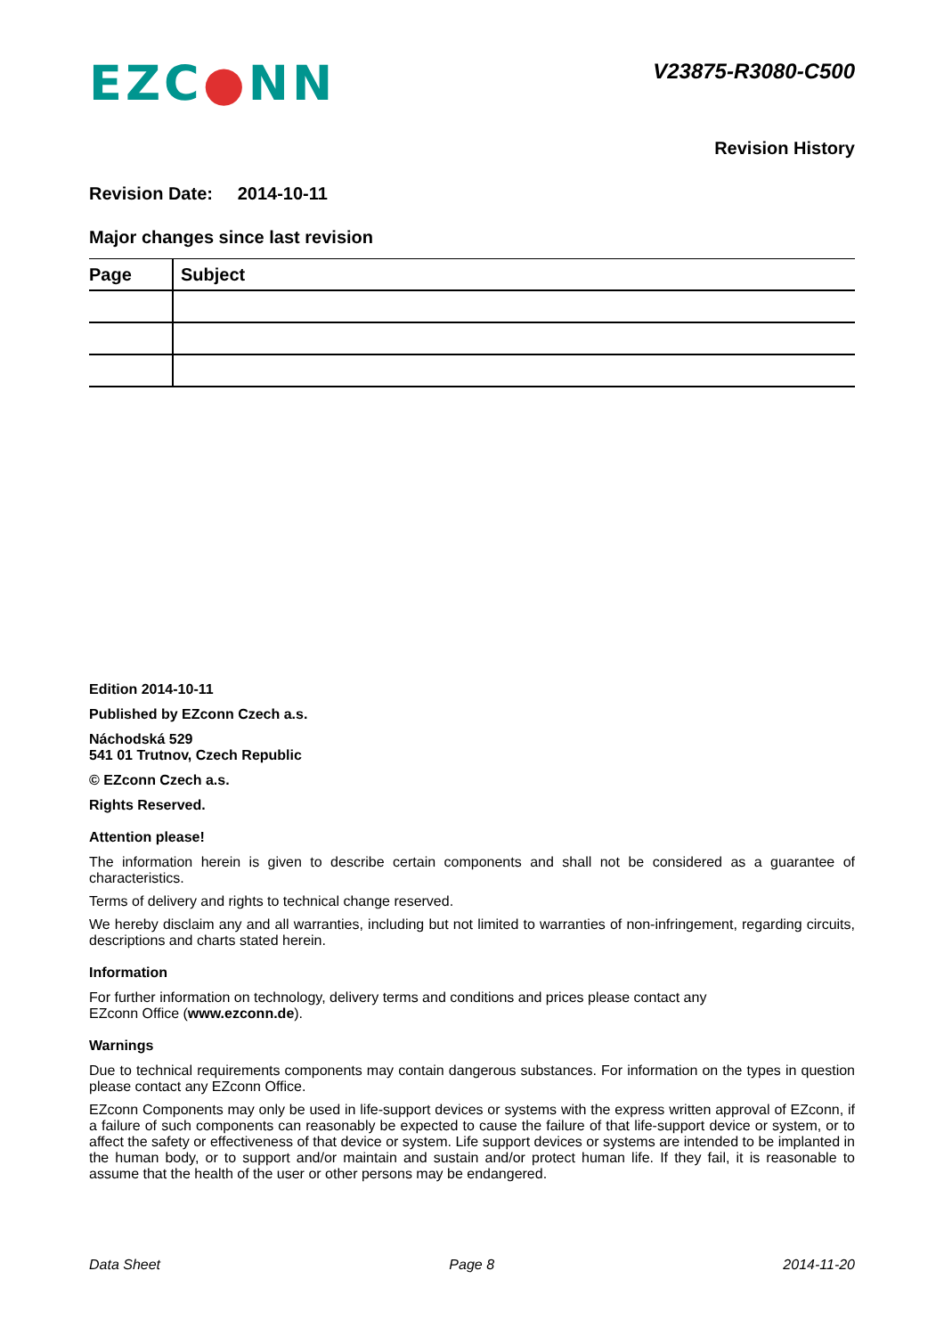EZC●NN
V23875-R3080-C500
Revision History
Revision Date: 2014-10-11
Major changes since last revision
| Page | Subject |
| --- | --- |
Edition 2014-10-11
Published by EZconn Czech a.s.
Náchodská 529
541 01 Trutnov, Czech Republic
© EZconn Czech a.s.
Rights Reserved.
Attention please!
The information herein is given to describe certain components and shall not be considered as a guarantee of characteristics.
Terms of delivery and rights to technical change reserved.
We hereby disclaim any and all warranties, including but not limited to warranties of non-infringement, regarding circuits, descriptions and charts stated herein.
Information
For further information on technology, delivery terms and conditions and prices please contact any
EZconn Office (www.ezconn.de).
Warnings
Due to technical requirements components may contain dangerous substances. For information on the types in question please contact any EZconn Office.
EZconn Components may only be used in life-support devices or systems with the express written approval of EZconn, if a failure of such components can reasonably be expected to cause the failure of that life-support device or system, or to affect the safety or effectiveness of that device or system. Life support devices or systems are intended to be implanted in the human body, or to support and/or maintain and sustain and/or protect human life. If they fail, it is reasonable to assume that the health of the user or other persons may be endangered.
Data Sheet Page 8 2014-11-20